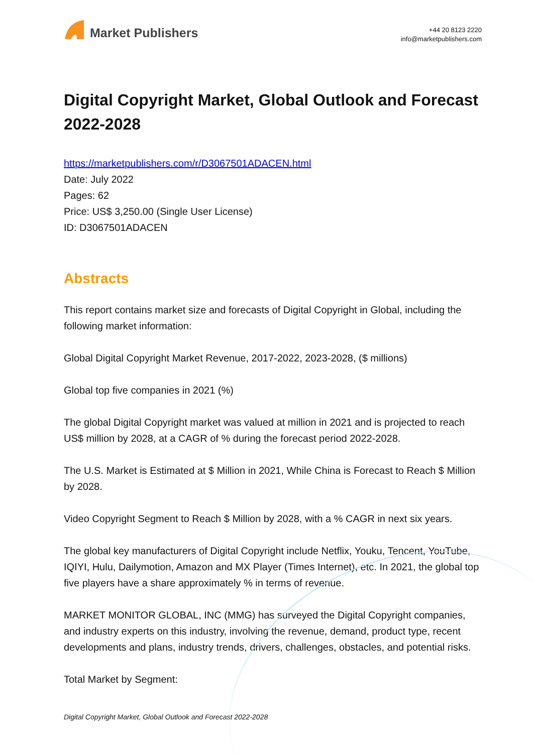Market Publishers
+44 20 8123 2220
info@marketpublishers.com
Digital Copyright Market, Global Outlook and Forecast 2022-2028
https://marketpublishers.com/r/D3067501ADACEN.html
Date: July 2022
Pages: 62
Price: US$ 3,250.00 (Single User License)
ID: D3067501ADACEN
Abstracts
This report contains market size and forecasts of Digital Copyright in Global, including the following market information:
Global Digital Copyright Market Revenue, 2017-2022, 2023-2028, ($ millions)
Global top five companies in 2021 (%)
The global Digital Copyright market was valued at million in 2021 and is projected to reach US$ million by 2028, at a CAGR of % during the forecast period 2022-2028.
The U.S. Market is Estimated at $ Million in 2021, While China is Forecast to Reach $ Million by 2028.
Video Copyright Segment to Reach $ Million by 2028, with a % CAGR in next six years.
The global key manufacturers of Digital Copyright include Netflix, Youku, Tencent, YouTube, IQIYI, Hulu, Dailymotion, Amazon and MX Player (Times Internet), etc. In 2021, the global top five players have a share approximately % in terms of revenue.
MARKET MONITOR GLOBAL, INC (MMG) has surveyed the Digital Copyright companies, and industry experts on this industry, involving the revenue, demand, product type, recent developments and plans, industry trends, drivers, challenges, obstacles, and potential risks.
Total Market by Segment:
Digital Copyright Market, Global Outlook and Forecast 2022-2028